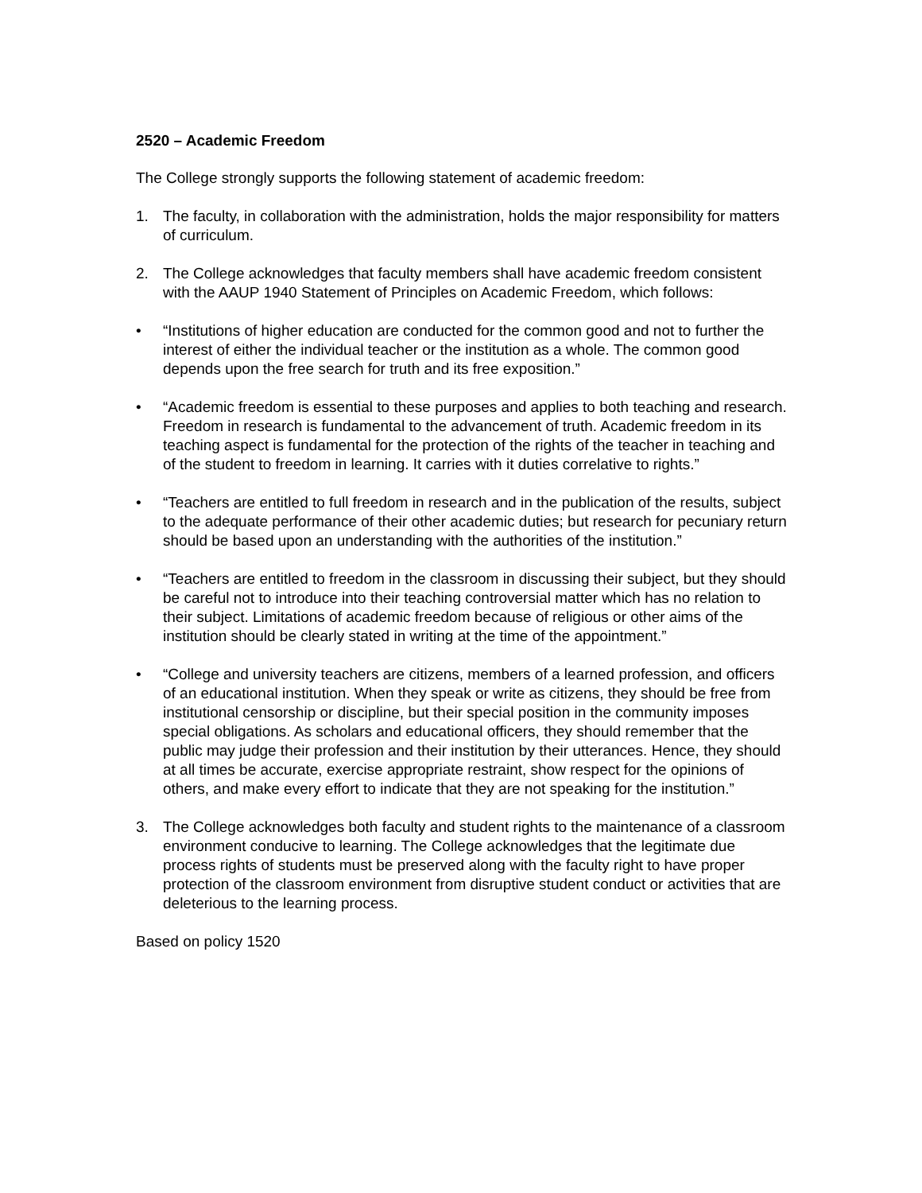2520 – Academic Freedom
The College strongly supports the following statement of academic freedom:
1. The faculty, in collaboration with the administration, holds the major responsibility for matters of curriculum.
2. The College acknowledges that faculty members shall have academic freedom consistent with the AAUP 1940 Statement of Principles on Academic Freedom, which follows:
• “Institutions of higher education are conducted for the common good and not to further the interest of either the individual teacher or the institution as a whole. The common good depends upon the free search for truth and its free exposition.”
• “Academic freedom is essential to these purposes and applies to both teaching and research. Freedom in research is fundamental to the advancement of truth. Academic freedom in its teaching aspect is fundamental for the protection of the rights of the teacher in teaching and of the student to freedom in learning. It carries with it duties correlative to rights.”
• “Teachers are entitled to full freedom in research and in the publication of the results, subject to the adequate performance of their other academic duties; but research for pecuniary return should be based upon an understanding with the authorities of the institution.”
• “Teachers are entitled to freedom in the classroom in discussing their subject, but they should be careful not to introduce into their teaching controversial matter which has no relation to their subject. Limitations of academic freedom because of religious or other aims of the institution should be clearly stated in writing at the time of the appointment.”
• “College and university teachers are citizens, members of a learned profession, and officers of an educational institution. When they speak or write as citizens, they should be free from institutional censorship or discipline, but their special position in the community imposes special obligations. As scholars and educational officers, they should remember that the public may judge their profession and their institution by their utterances. Hence, they should at all times be accurate, exercise appropriate restraint, show respect for the opinions of others, and make every effort to indicate that they are not speaking for the institution.”
3. The College acknowledges both faculty and student rights to the maintenance of a classroom environment conducive to learning. The College acknowledges that the legitimate due process rights of students must be preserved along with the faculty right to have proper protection of the classroom environment from disruptive student conduct or activities that are deleterious to the learning process.
Based on policy 1520